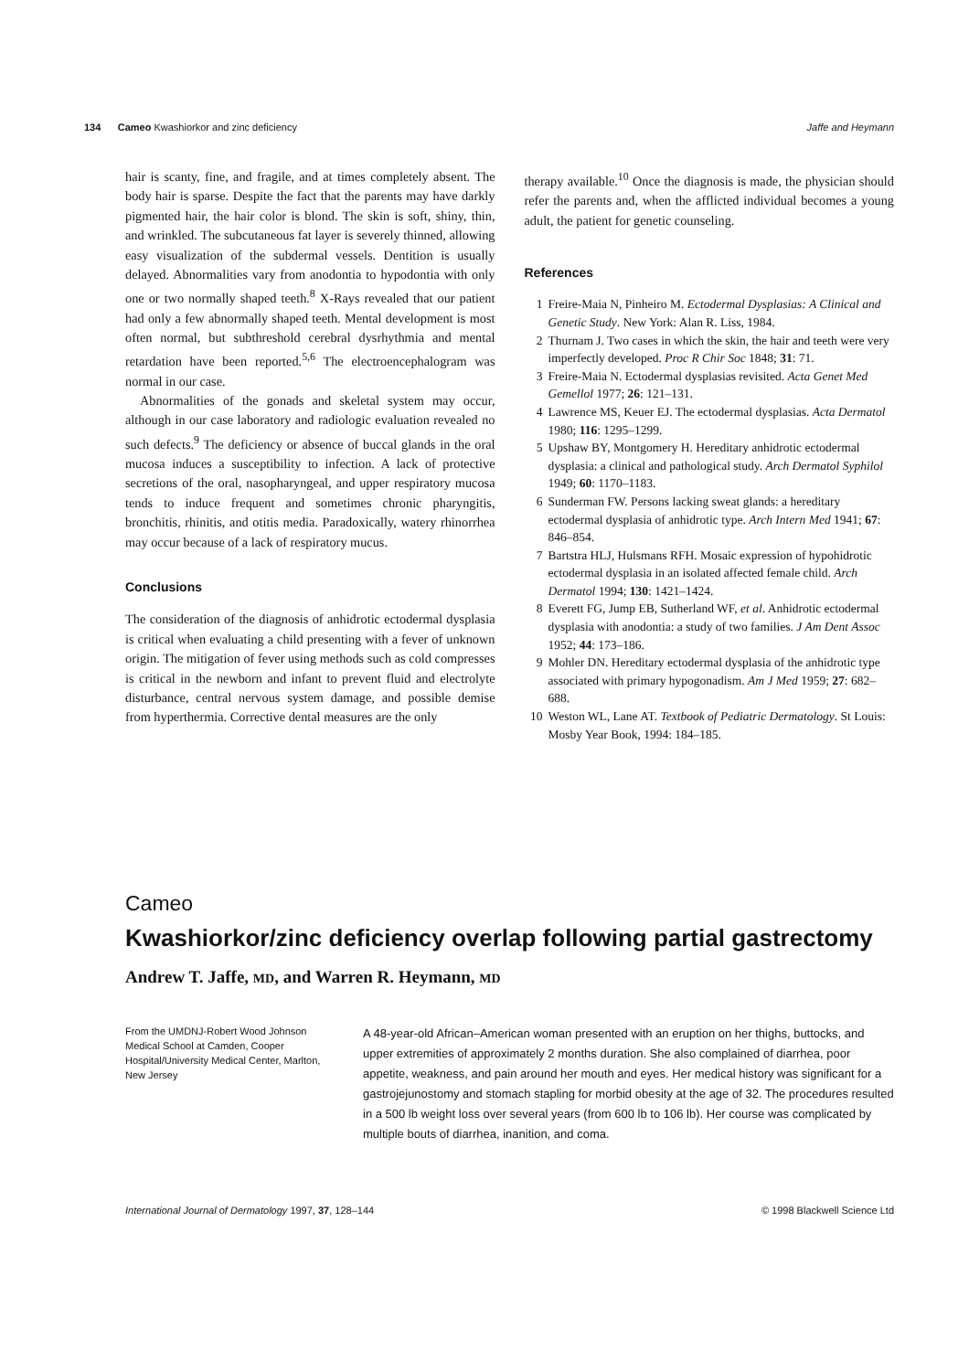134 Cameo Kwashiorkor and zinc deficiency
Jaffe and Heymann
hair is scanty, fine, and fragile, and at times completely absent. The body hair is sparse. Despite the fact that the parents may have darkly pigmented hair, the hair color is blond. The skin is soft, shiny, thin, and wrinkled. The subcutaneous fat layer is severely thinned, allowing easy visualization of the subdermal vessels. Dentition is usually delayed. Abnormalities vary from anodontia to hypodontia with only one or two normally shaped teeth.<sup>8</sup> X-Rays revealed that our patient had only a few abnormally shaped teeth. Mental development is most often normal, but subthreshold cerebral dysrhythmia and mental retardation have been reported.<sup>5,6</sup> The electroencephalogram was normal in our case.
Abnormalities of the gonads and skeletal system may occur, although in our case laboratory and radiologic evaluation revealed no such defects.<sup>9</sup> The deficiency or absence of buccal glands in the oral mucosa induces a susceptibility to infection. A lack of protective secretions of the oral, nasopharyngeal, and upper respiratory mucosa tends to induce frequent and sometimes chronic pharyngitis, bronchitis, rhinitis, and otitis media. Paradoxically, watery rhinorrhea may occur because of a lack of respiratory mucus.
Conclusions
The consideration of the diagnosis of anhidrotic ectodermal dysplasia is critical when evaluating a child presenting with a fever of unknown origin. The mitigation of fever using methods such as cold compresses is critical in the newborn and infant to prevent fluid and electrolyte disturbance, central nervous system damage, and possible demise from hyperthermia. Corrective dental measures are the only
therapy available.<sup>10</sup> Once the diagnosis is made, the physician should refer the parents and, when the afflicted individual becomes a young adult, the patient for genetic counseling.
References
1 Freire-Maia N, Pinheiro M. Ectodermal Dysplasias: A Clinical and Genetic Study. New York: Alan R. Liss, 1984.
2 Thurnam J. Two cases in which the skin, the hair and teeth were very imperfectly developed. Proc R Chir Soc 1848; 31: 71.
3 Freire-Maia N. Ectodermal dysplasias revisited. Acta Genet Med Gemellol 1977; 26: 121–131.
4 Lawrence MS, Keuer EJ. The ectodermal dysplasias. Acta Dermatol 1980; 116: 1295–1299.
5 Upshaw BY, Montgomery H. Hereditary anhidrotic ectodermal dysplasia: a clinical and pathological study. Arch Dermatol Syphilol 1949; 60: 1170–1183.
6 Sunderman FW. Persons lacking sweat glands: a hereditary ectodermal dysplasia of anhidrotic type. Arch Intern Med 1941; 67: 846–854.
7 Bartstra HLJ, Hulsmans RFH. Mosaic expression of hypohidrotic ectodermal dysplasia in an isolated affected female child. Arch Dermatol 1994; 130: 1421–1424.
8 Everett FG, Jump EB, Sutherland WF, et al. Anhidrotic ectodermal dysplasia with anodontia: a study of two families. J Am Dent Assoc 1952; 44: 173–186.
9 Mohler DN. Hereditary ectodermal dysplasia of the anhidrotic type associated with primary hypogonadism. Am J Med 1959; 27: 682–688.
10 Weston WL, Lane AT. Textbook of Pediatric Dermatology. St Louis: Mosby Year Book, 1994: 184–185.
Cameo
Kwashiorkor/zinc deficiency overlap following partial gastrectomy
Andrew T. Jaffe, MD, and Warren R. Heymann, MD
From the UMDNJ-Robert Wood Johnson Medical School at Camden, Cooper Hospital/University Medical Center, Marlton, New Jersey
A 48-year-old African–American woman presented with an eruption on her thighs, buttocks, and upper extremities of approximately 2 months duration. She also complained of diarrhea, poor appetite, weakness, and pain around her mouth and eyes. Her medical history was significant for a gastrojejunostomy and stomach stapling for morbid obesity at the age of 32. The procedures resulted in a 500 lb weight loss over several years (from 600 lb to 106 lb). Her course was complicated by multiple bouts of diarrhea, inanition, and coma.
International Journal of Dermatology 1997, 37, 128–144
© 1998 Blackwell Science Ltd